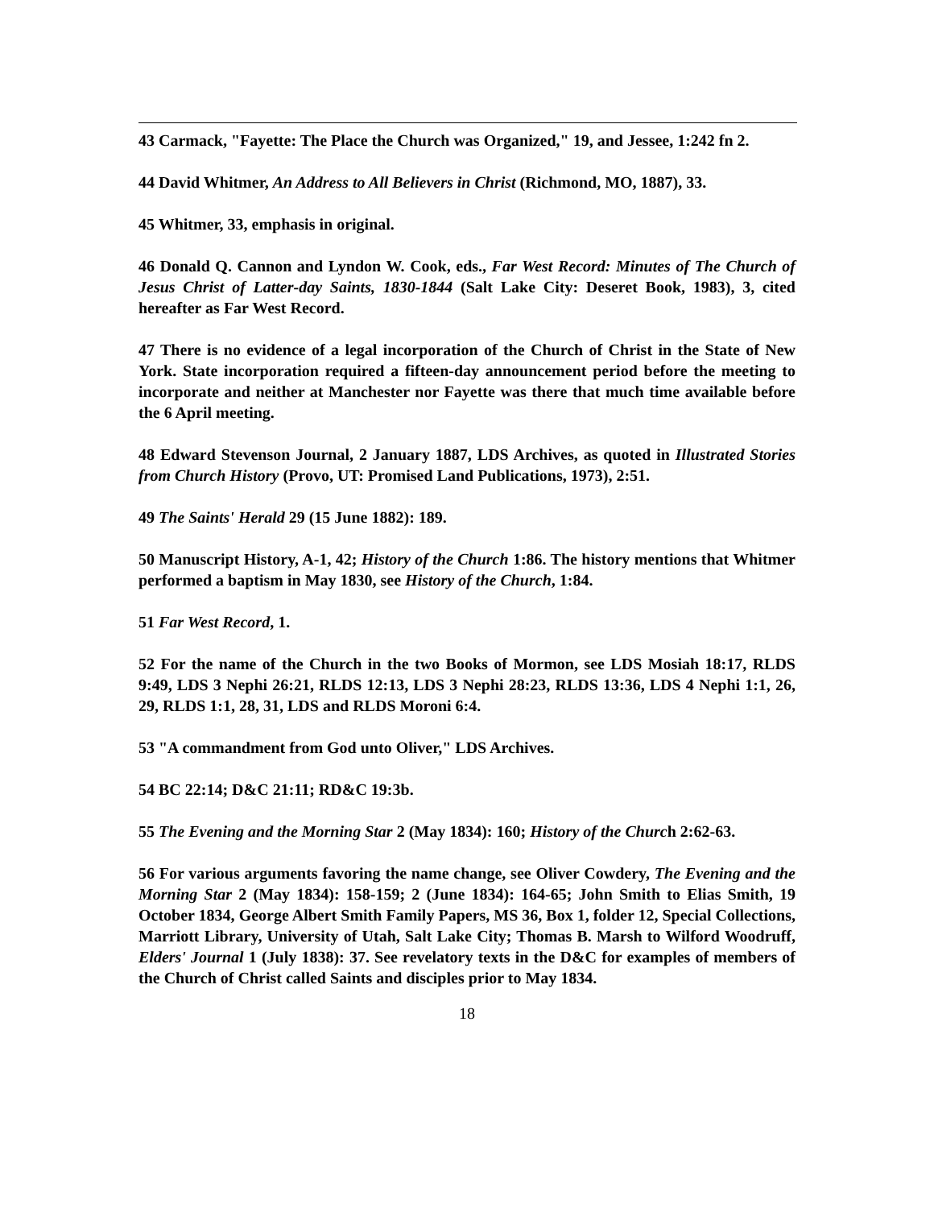43 Carmack, "Fayette: The Place the Church was Organized," 19, and Jessee, 1:242 fn 2.
44 David Whitmer, An Address to All Believers in Christ (Richmond, MO, 1887), 33.
45 Whitmer, 33, emphasis in original.
46 Donald Q. Cannon and Lyndon W. Cook, eds., Far West Record: Minutes of The Church of Jesus Christ of Latter-day Saints, 1830-1844 (Salt Lake City: Deseret Book, 1983), 3, cited hereafter as Far West Record.
47 There is no evidence of a legal incorporation of the Church of Christ in the State of New York. State incorporation required a fifteen-day announcement period before the meeting to incorporate and neither at Manchester nor Fayette was there that much time available before the 6 April meeting.
48 Edward Stevenson Journal, 2 January 1887, LDS Archives, as quoted in Illustrated Stories from Church History (Provo, UT: Promised Land Publications, 1973), 2:51.
49 The Saints' Herald 29 (15 June 1882): 189.
50 Manuscript History, A-1, 42; History of the Church 1:86. The history mentions that Whitmer performed a baptism in May 1830, see History of the Church, 1:84.
51 Far West Record, 1.
52 For the name of the Church in the two Books of Mormon, see LDS Mosiah 18:17, RLDS 9:49, LDS 3 Nephi 26:21, RLDS 12:13, LDS 3 Nephi 28:23, RLDS 13:36, LDS 4 Nephi 1:1, 26, 29, RLDS 1:1, 28, 31, LDS and RLDS Moroni 6:4.
53 "A commandment from God unto Oliver," LDS Archives.
54 BC 22:14; D&C 21:11; RD&C 19:3b.
55 The Evening and the Morning Star 2 (May 1834): 160; History of the Church 2:62-63.
56 For various arguments favoring the name change, see Oliver Cowdery, The Evening and the Morning Star 2 (May 1834): 158-159; 2 (June 1834): 164-65; John Smith to Elias Smith, 19 October 1834, George Albert Smith Family Papers, MS 36, Box 1, folder 12, Special Collections, Marriott Library, University of Utah, Salt Lake City; Thomas B. Marsh to Wilford Woodruff, Elders' Journal 1 (July 1838): 37. See revelatory texts in the D&C for examples of members of the Church of Christ called Saints and disciples prior to May 1834.
18